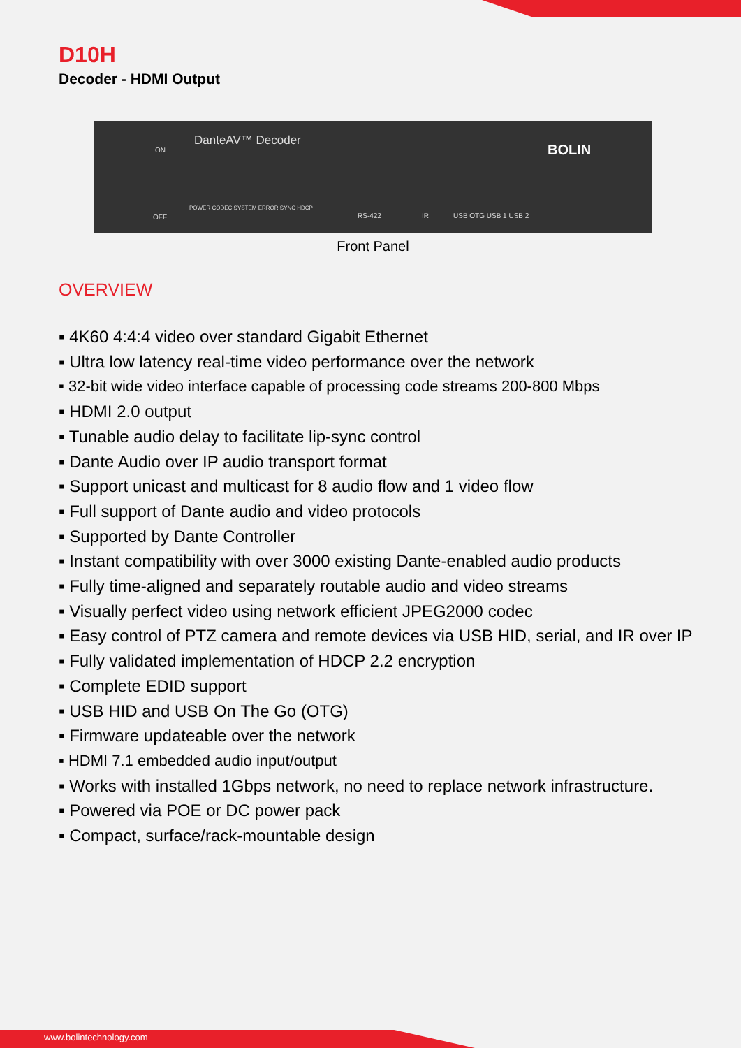D10H
Decoder - HDMI Output
DanteAV™ Decoder
ON
OFF
POWER CODEC SYSTEM ERROR SYNC HDCP
RS-422 IR USB OTG USB 1 USB 2
BOLIN
Front Panel
OVERVIEW
▪ 4K60 4:4:4 video over standard Gigabit Ethernet
▪ Ultra low latency real-time video performance over the network
▪ 32-bit wide video interface capable of processing code streams 200-800 Mbps
▪ HDMI 2.0 output
▪ Tunable audio delay to facilitate lip-sync control
▪ Dante Audio over IP audio transport format
▪ Support unicast and multicast for 8 audio flow and 1 video flow
▪ Full support of Dante audio and video protocols
▪ Supported by Dante Controller
▪ Instant compatibility with over 3000 existing Dante-enabled audio products
▪ Fully time-aligned and separately routable audio and video streams
▪ Visually perfect video using network efficient JPEG2000 codec
▪ Easy control of PTZ camera and remote devices via USB HID, serial, and IR over IP
▪ Fully validated implementation of HDCP 2.2 encryption
▪ Complete EDID support
▪ USB HID and USB On The Go (OTG)
▪ Firmware updateable over the network
▪ HDMI 7.1 embedded audio input/output
▪ Works with installed 1Gbps network, no need to replace network infrastructure.
▪ Powered via POE or DC power pack
▪ Compact, surface/rack-mountable design
www.bolintechnology.com